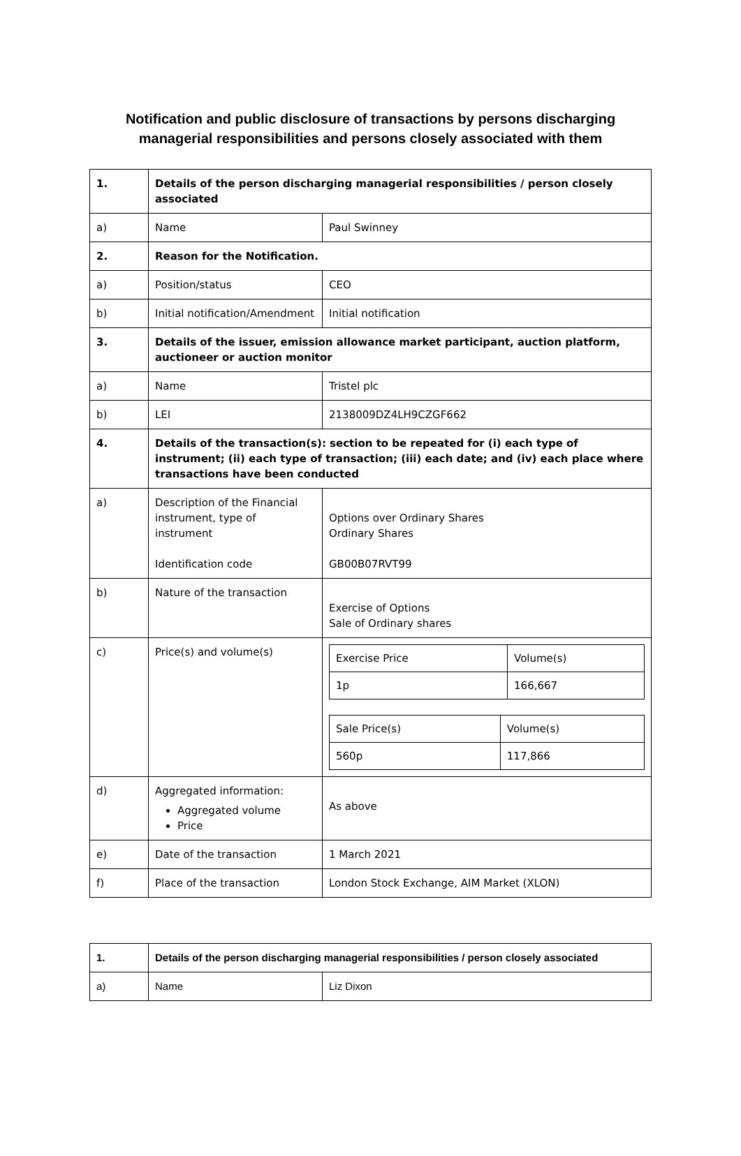Notification and public disclosure of transactions by persons discharging
managerial responsibilities and persons closely associated with them
| 1. | Details of the person discharging managerial responsibilities / person closely associated | |
| a) | Name | Paul Swinney |
| 2. | Reason for the Notification. | |
| a) | Position/status | CEO |
| b) | Initial notification/Amendment | Initial notification |
| 3. | Details of the issuer, emission allowance market participant, auction platform, auctioneer or auction monitor | |
| a) | Name | Tristel plc |
| b) | LEI | 2138009DZ4LH9CZGF662 |
| 4. | Details of the transaction(s): section to be repeated for (i) each type of instrument; (ii) each type of transaction; (iii) each date; and (iv) each place where transactions have been conducted | |
| a) | Description of the Financial instrument, type of instrument Identification code | Options over Ordinary Shares Ordinary Shares GB00B07RVT99 |
| b) | Nature of the transaction | Exercise of Options Sale of Ordinary shares |
| c) | Price(s) and volume(s) | / Exercise Price / Volume(s) / / 1p / 166,667 / / Sale Price(s) / Volume(s) / / 560p / 117,866 / |
| d) | Aggregated information: Aggregated volume Price | As above |
| e) | Date of the transaction | 1 March 2021 |
| f) | Place of the transaction | London Stock Exchange, AIM Market (XLON) |
| 1. | Details of the person discharging managerial responsibilities / person closely associated | |
| a) | Name | Liz Dixon |